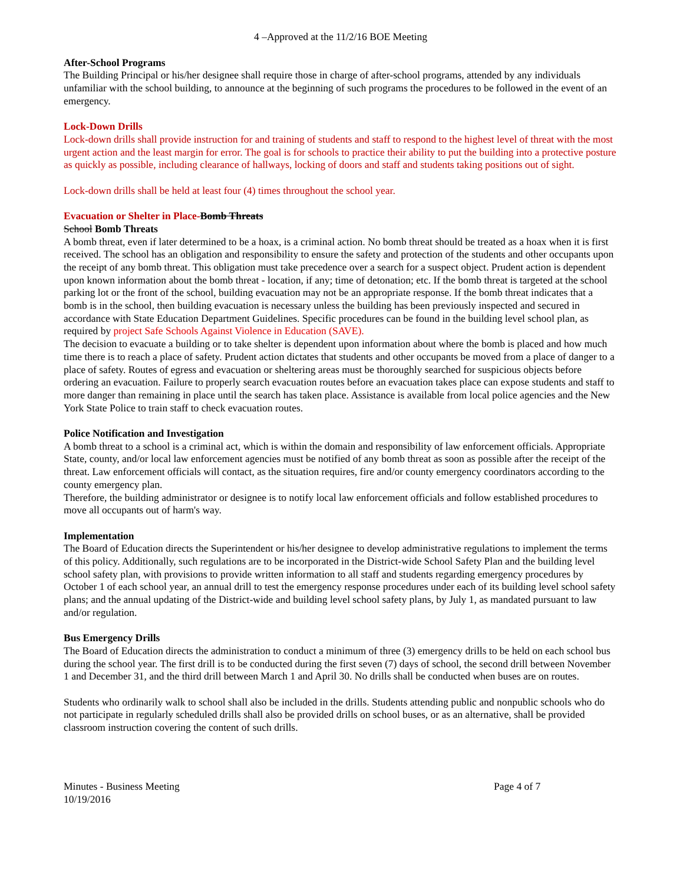4 –Approved at the 11/2/16 BOE Meeting
After-School Programs
The Building Principal or his/her designee shall require those in charge of after-school programs, attended by any individuals unfamiliar with the school building, to announce at the beginning of such programs the procedures to be followed in the event of an emergency.
Lock-Down Drills
Lock-down drills shall provide instruction for and training of students and staff to respond to the highest level of threat with the most urgent action and the least margin for error. The goal is for schools to practice their ability to put the building into a protective posture as quickly as possible, including clearance of hallways, locking of doors and staff and students taking positions out of sight.
Lock-down drills shall be held at least four (4) times throughout the school year.
Evacuation or Shelter in Place-Bomb Threats
School Bomb Threats
A bomb threat, even if later determined to be a hoax, is a criminal action. No bomb threat should be treated as a hoax when it is first received. The school has an obligation and responsibility to ensure the safety and protection of the students and other occupants upon the receipt of any bomb threat. This obligation must take precedence over a search for a suspect object. Prudent action is dependent upon known information about the bomb threat - location, if any; time of detonation; etc. If the bomb threat is targeted at the school parking lot or the front of the school, building evacuation may not be an appropriate response. If the bomb threat indicates that a bomb is in the school, then building evacuation is necessary unless the building has been previously inspected and secured in accordance with State Education Department Guidelines. Specific procedures can be found in the building level school plan, as required by project Safe Schools Against Violence in Education (SAVE).
The decision to evacuate a building or to take shelter is dependent upon information about where the bomb is placed and how much time there is to reach a place of safety. Prudent action dictates that students and other occupants be moved from a place of danger to a place of safety. Routes of egress and evacuation or sheltering areas must be thoroughly searched for suspicious objects before ordering an evacuation. Failure to properly search evacuation routes before an evacuation takes place can expose students and staff to more danger than remaining in place until the search has taken place. Assistance is available from local police agencies and the New York State Police to train staff to check evacuation routes.
Police Notification and Investigation
A bomb threat to a school is a criminal act, which is within the domain and responsibility of law enforcement officials. Appropriate State, county, and/or local law enforcement agencies must be notified of any bomb threat as soon as possible after the receipt of the threat. Law enforcement officials will contact, as the situation requires, fire and/or county emergency coordinators according to the county emergency plan.
Therefore, the building administrator or designee is to notify local law enforcement officials and follow established procedures to move all occupants out of harm's way.
Implementation
The Board of Education directs the Superintendent or his/her designee to develop administrative regulations to implement the terms of this policy. Additionally, such regulations are to be incorporated in the District-wide School Safety Plan and the building level school safety plan, with provisions to provide written information to all staff and students regarding emergency procedures by October 1 of each school year, an annual drill to test the emergency response procedures under each of its building level school safety plans; and the annual updating of the District-wide and building level school safety plans, by July 1, as mandated pursuant to law and/or regulation.
Bus Emergency Drills
The Board of Education directs the administration to conduct a minimum of three (3) emergency drills to be held on each school bus during the school year. The first drill is to be conducted during the first seven (7) days of school, the second drill between November 1 and December 31, and the third drill between March 1 and April 30. No drills shall be conducted when buses are on routes.
Students who ordinarily walk to school shall also be included in the drills. Students attending public and nonpublic schools who do not participate in regularly scheduled drills shall also be provided drills on school buses, or as an alternative, shall be provided classroom instruction covering the content of such drills.
Minutes - Business Meeting
10/19/2016
Page 4 of 7